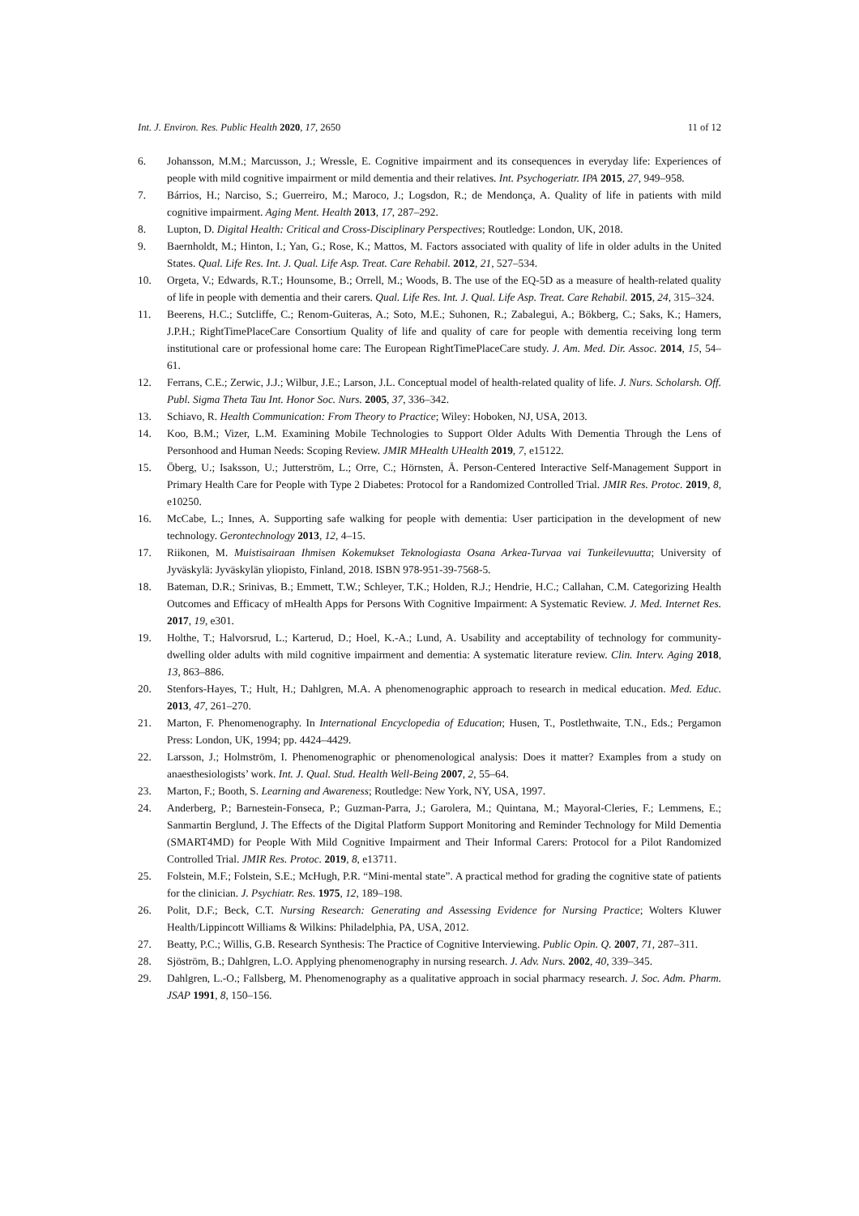Int. J. Environ. Res. Public Health 2020, 17, 2650 11 of 12
6. Johansson, M.M.; Marcusson, J.; Wressle, E. Cognitive impairment and its consequences in everyday life: Experiences of people with mild cognitive impairment or mild dementia and their relatives. Int. Psychogeriatr. IPA 2015, 27, 949–958.
7. Bárrios, H.; Narciso, S.; Guerreiro, M.; Maroco, J.; Logsdon, R.; de Mendonça, A. Quality of life in patients with mild cognitive impairment. Aging Ment. Health 2013, 17, 287–292.
8. Lupton, D. Digital Health: Critical and Cross-Disciplinary Perspectives; Routledge: London, UK, 2018.
9. Baernholdt, M.; Hinton, I.; Yan, G.; Rose, K.; Mattos, M. Factors associated with quality of life in older adults in the United States. Qual. Life Res. Int. J. Qual. Life Asp. Treat. Care Rehabil. 2012, 21, 527–534.
10. Orgeta, V.; Edwards, R.T.; Hounsome, B.; Orrell, M.; Woods, B. The use of the EQ-5D as a measure of health-related quality of life in people with dementia and their carers. Qual. Life Res. Int. J. Qual. Life Asp. Treat. Care Rehabil. 2015, 24, 315–324.
11. Beerens, H.C.; Sutcliffe, C.; Renom-Guiteras, A.; Soto, M.E.; Suhonen, R.; Zabalegui, A.; Bökberg, C.; Saks, K.; Hamers, J.P.H.; RightTimePlaceCare Consortium Quality of life and quality of care for people with dementia receiving long term institutional care or professional home care: The European RightTimePlaceCare study. J. Am. Med. Dir. Assoc. 2014, 15, 54–61.
12. Ferrans, C.E.; Zerwic, J.J.; Wilbur, J.E.; Larson, J.L. Conceptual model of health-related quality of life. J. Nurs. Scholarsh. Off. Publ. Sigma Theta Tau Int. Honor Soc. Nurs. 2005, 37, 336–342.
13. Schiavo, R. Health Communication: From Theory to Practice; Wiley: Hoboken, NJ, USA, 2013.
14. Koo, B.M.; Vizer, L.M. Examining Mobile Technologies to Support Older Adults With Dementia Through the Lens of Personhood and Human Needs: Scoping Review. JMIR MHealth UHealth 2019, 7, e15122.
15. Öberg, U.; Isaksson, U.; Jutterström, L.; Orre, C.; Hörnsten, Å. Person-Centered Interactive Self-Management Support in Primary Health Care for People with Type 2 Diabetes: Protocol for a Randomized Controlled Trial. JMIR Res. Protoc. 2019, 8, e10250.
16. McCabe, L.; Innes, A. Supporting safe walking for people with dementia: User participation in the development of new technology. Gerontechnology 2013, 12, 4–15.
17. Riikonen, M. Muistisairaan Ihmisen Kokemukset Teknologiasta Osana Arkea-Turvaa vai Tunkeilevuutta; University of Jyväskylä: Jyväskylän yliopisto, Finland, 2018. ISBN 978-951-39-7568-5.
18. Bateman, D.R.; Srinivas, B.; Emmett, T.W.; Schleyer, T.K.; Holden, R.J.; Hendrie, H.C.; Callahan, C.M. Categorizing Health Outcomes and Efficacy of mHealth Apps for Persons With Cognitive Impairment: A Systematic Review. J. Med. Internet Res. 2017, 19, e301.
19. Holthe, T.; Halvorsrud, L.; Karterud, D.; Hoel, K.-A.; Lund, A. Usability and acceptability of technology for community-dwelling older adults with mild cognitive impairment and dementia: A systematic literature review. Clin. Interv. Aging 2018, 13, 863–886.
20. Stenfors-Hayes, T.; Hult, H.; Dahlgren, M.A. A phenomenographic approach to research in medical education. Med. Educ. 2013, 47, 261–270.
21. Marton, F. Phenomenography. In International Encyclopedia of Education; Husen, T., Postlethwaite, T.N., Eds.; Pergamon Press: London, UK, 1994; pp. 4424–4429.
22. Larsson, J.; Holmström, I. Phenomenographic or phenomenological analysis: Does it matter? Examples from a study on anaesthesiologists’ work. Int. J. Qual. Stud. Health Well-Being 2007, 2, 55–64.
23. Marton, F.; Booth, S. Learning and Awareness; Routledge: New York, NY, USA, 1997.
24. Anderberg, P.; Barnestein-Fonseca, P.; Guzman-Parra, J.; Garolera, M.; Quintana, M.; Mayoral-Cleries, F.; Lemmens, E.; Sanmartin Berglund, J. The Effects of the Digital Platform Support Monitoring and Reminder Technology for Mild Dementia (SMART4MD) for People With Mild Cognitive Impairment and Their Informal Carers: Protocol for a Pilot Randomized Controlled Trial. JMIR Res. Protoc. 2019, 8, e13711.
25. Folstein, M.F.; Folstein, S.E.; McHugh, P.R. “Mini-mental state”. A practical method for grading the cognitive state of patients for the clinician. J. Psychiatr. Res. 1975, 12, 189–198.
26. Polit, D.F.; Beck, C.T. Nursing Research: Generating and Assessing Evidence for Nursing Practice; Wolters Kluwer Health/Lippincott Williams & Wilkins: Philadelphia, PA, USA, 2012.
27. Beatty, P.C.; Willis, G.B. Research Synthesis: The Practice of Cognitive Interviewing. Public Opin. Q. 2007, 71, 287–311.
28. Sjöström, B.; Dahlgren, L.O. Applying phenomenography in nursing research. J. Adv. Nurs. 2002, 40, 339–345.
29. Dahlgren, L.-O.; Fallsberg, M. Phenomenography as a qualitative approach in social pharmacy research. J. Soc. Adm. Pharm. JSAP 1991, 8, 150–156.